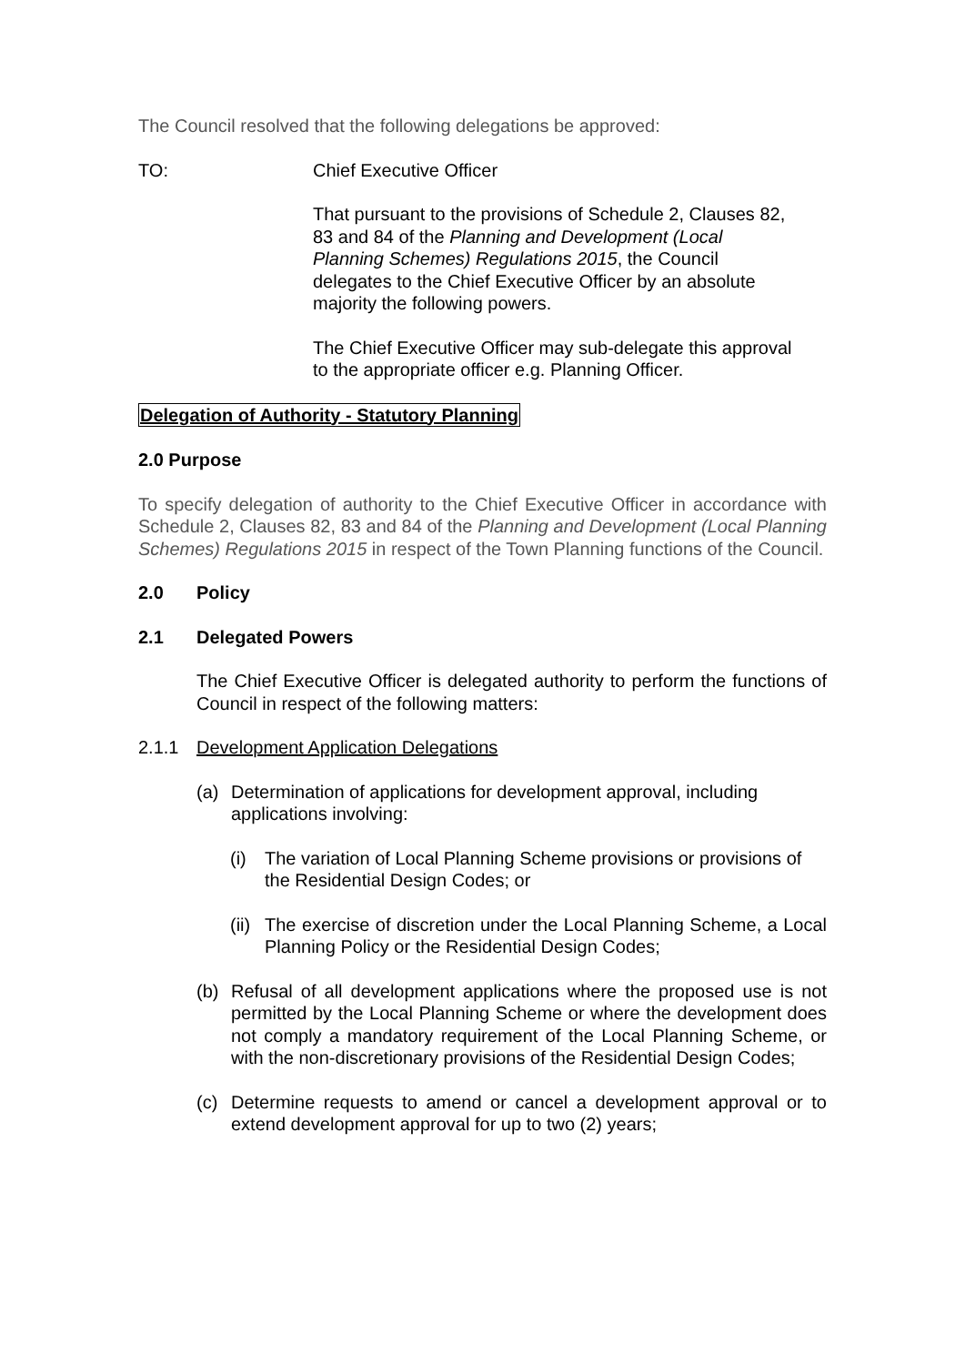The Council resolved that the following delegations be approved:
TO: Chief Executive Officer
That pursuant to the provisions of Schedule 2, Clauses 82,
83 and 84 of the Planning and Development (Local
Planning Schemes) Regulations 2015, the Council
delegates to the Chief Executive Officer by an absolute
majority the following powers.
The Chief Executive Officer may sub-delegate this approval
to the appropriate officer e.g. Planning Officer.
Delegation of Authority - Statutory Planning
2.0 Purpose
To specify delegation of authority to the Chief Executive Officer in accordance with Schedule 2, Clauses 82, 83 and 84 of the Planning and Development (Local Planning Schemes) Regulations 2015 in respect of the Town Planning functions of the Council.
2.0 Policy
2.1 Delegated Powers
The Chief Executive Officer is delegated authority to perform the functions of Council in respect of the following matters:
2.1.1 Development Application Delegations
(a) Determination of applications for development approval, including applications involving:
(i) The variation of Local Planning Scheme provisions or provisions of the Residential Design Codes; or
(ii)
The exercise of discretion under the Local Planning Scheme, a Local Planning Policy or the Residential Design Codes;
(b) Refusal of all development applications where the proposed use is not permitted by the Local Planning Scheme or where the development does not comply a mandatory requirement of the Local Planning Scheme, or with the non-discretionary provisions of the Residential Design Codes;
(c) Determine requests to amend or cancel a development approval or to extend development approval for up to two (2) years;